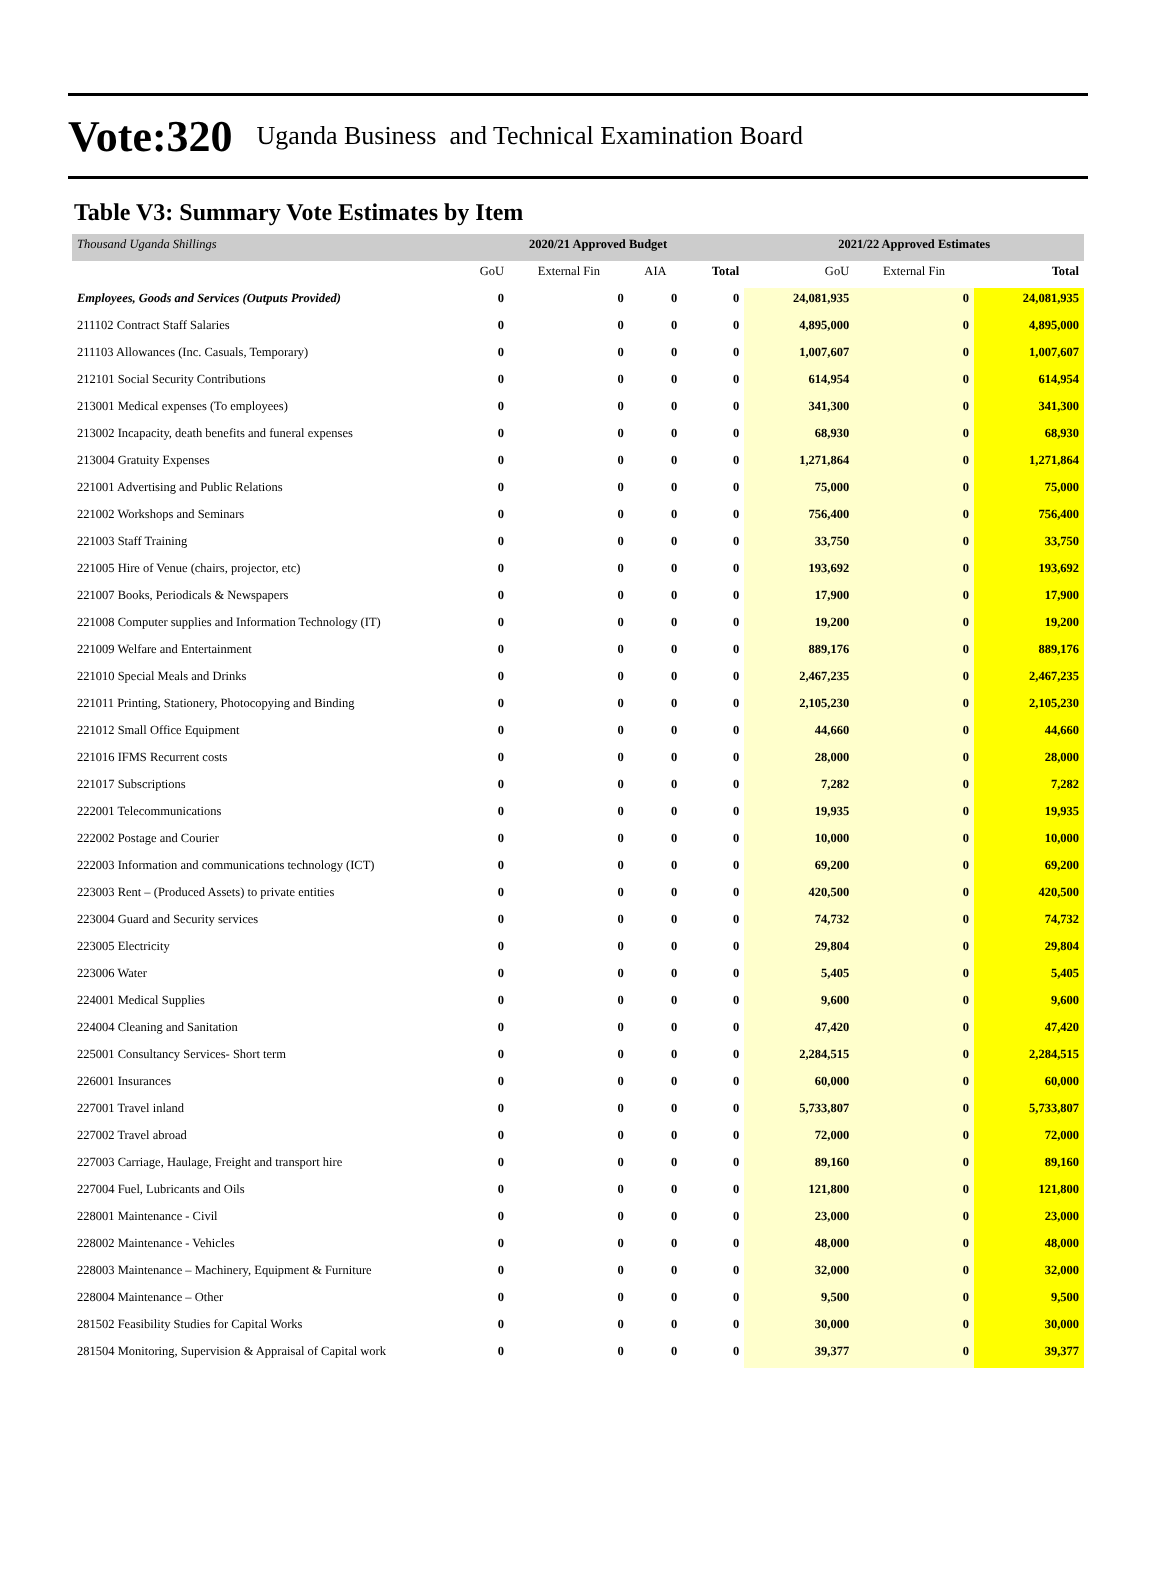Vote:320 Uganda Business and Technical Examination Board
Table V3: Summary Vote Estimates by Item
| Thousand Uganda Shillings | 2020/21 Approved Budget | | | | 2021/22 Approved Estimates | | |
| | GoU | External Fin | AIA | Total | GoU | External Fin | Total |
| Employees, Goods and Services (Outputs Provided) | 0 | 0 | 0 | 0 | 24,081,935 | 0 | 24,081,935 |
| 211102 Contract Staff Salaries | 0 | 0 | 0 | 0 | 4,895,000 | 0 | 4,895,000 |
| 211103 Allowances (Inc. Casuals, Temporary) | 0 | 0 | 0 | 0 | 1,007,607 | 0 | 1,007,607 |
| 212101 Social Security Contributions | 0 | 0 | 0 | 0 | 614,954 | 0 | 614,954 |
| 213001 Medical expenses (To employees) | 0 | 0 | 0 | 0 | 341,300 | 0 | 341,300 |
| 213002 Incapacity, death benefits and funeral expenses | 0 | 0 | 0 | 0 | 68,930 | 0 | 68,930 |
| 213004 Gratuity Expenses | 0 | 0 | 0 | 0 | 1,271,864 | 0 | 1,271,864 |
| 221001 Advertising and Public Relations | 0 | 0 | 0 | 0 | 75,000 | 0 | 75,000 |
| 221002 Workshops and Seminars | 0 | 0 | 0 | 0 | 756,400 | 0 | 756,400 |
| 221003 Staff Training | 0 | 0 | 0 | 0 | 33,750 | 0 | 33,750 |
| 221005 Hire of Venue (chairs, projector, etc) | 0 | 0 | 0 | 0 | 193,692 | 0 | 193,692 |
| 221007 Books, Periodicals & Newspapers | 0 | 0 | 0 | 0 | 17,900 | 0 | 17,900 |
| 221008 Computer supplies and Information Technology (IT) | 0 | 0 | 0 | 0 | 19,200 | 0 | 19,200 |
| 221009 Welfare and Entertainment | 0 | 0 | 0 | 0 | 889,176 | 0 | 889,176 |
| 221010 Special Meals and Drinks | 0 | 0 | 0 | 0 | 2,467,235 | 0 | 2,467,235 |
| 221011 Printing, Stationery, Photocopying and Binding | 0 | 0 | 0 | 0 | 2,105,230 | 0 | 2,105,230 |
| 221012 Small Office Equipment | 0 | 0 | 0 | 0 | 44,660 | 0 | 44,660 |
| 221016 IFMS Recurrent costs | 0 | 0 | 0 | 0 | 28,000 | 0 | 28,000 |
| 221017 Subscriptions | 0 | 0 | 0 | 0 | 7,282 | 0 | 7,282 |
| 222001 Telecommunications | 0 | 0 | 0 | 0 | 19,935 | 0 | 19,935 |
| 222002 Postage and Courier | 0 | 0 | 0 | 0 | 10,000 | 0 | 10,000 |
| 222003 Information and communications technology (ICT) | 0 | 0 | 0 | 0 | 69,200 | 0 | 69,200 |
| 223003 Rent – (Produced Assets) to private entities | 0 | 0 | 0 | 0 | 420,500 | 0 | 420,500 |
| 223004 Guard and Security services | 0 | 0 | 0 | 0 | 74,732 | 0 | 74,732 |
| 223005 Electricity | 0 | 0 | 0 | 0 | 29,804 | 0 | 29,804 |
| 223006 Water | 0 | 0 | 0 | 0 | 5,405 | 0 | 5,405 |
| 224001 Medical Supplies | 0 | 0 | 0 | 0 | 9,600 | 0 | 9,600 |
| 224004 Cleaning and Sanitation | 0 | 0 | 0 | 0 | 47,420 | 0 | 47,420 |
| 225001 Consultancy Services- Short term | 0 | 0 | 0 | 0 | 2,284,515 | 0 | 2,284,515 |
| 226001 Insurances | 0 | 0 | 0 | 0 | 60,000 | 0 | 60,000 |
| 227001 Travel inland | 0 | 0 | 0 | 0 | 5,733,807 | 0 | 5,733,807 |
| 227002 Travel abroad | 0 | 0 | 0 | 0 | 72,000 | 0 | 72,000 |
| 227003 Carriage, Haulage, Freight and transport hire | 0 | 0 | 0 | 0 | 89,160 | 0 | 89,160 |
| 227004 Fuel, Lubricants and Oils | 0 | 0 | 0 | 0 | 121,800 | 0 | 121,800 |
| 228001 Maintenance - Civil | 0 | 0 | 0 | 0 | 23,000 | 0 | 23,000 |
| 228002 Maintenance - Vehicles | 0 | 0 | 0 | 0 | 48,000 | 0 | 48,000 |
| 228003 Maintenance – Machinery, Equipment & Furniture | 0 | 0 | 0 | 0 | 32,000 | 0 | 32,000 |
| 228004 Maintenance – Other | 0 | 0 | 0 | 0 | 9,500 | 0 | 9,500 |
| 281502 Feasibility Studies for Capital Works | 0 | 0 | 0 | 0 | 30,000 | 0 | 30,000 |
| 281504 Monitoring, Supervision & Appraisal of Capital work | 0 | 0 | 0 | 0 | 39,377 | 0 | 39,377 |